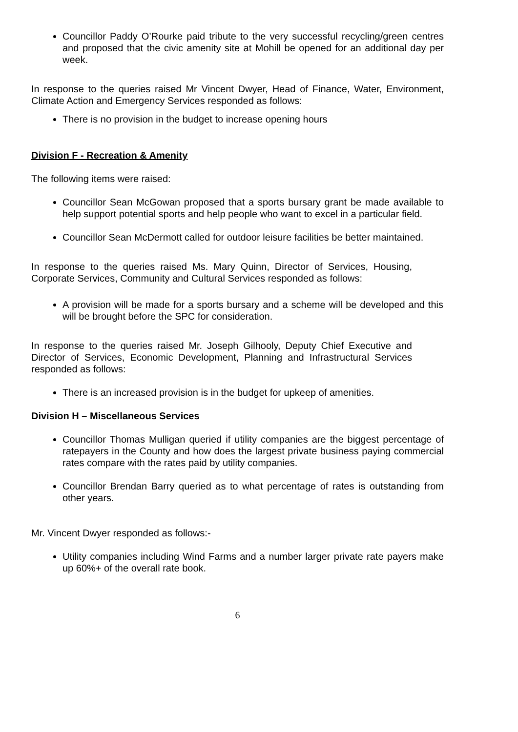Councillor Paddy O’Rourke paid tribute to the very successful recycling/green centres and proposed that the civic amenity site at Mohill be opened for an additional day per week.
In response to the queries raised Mr Vincent Dwyer, Head of Finance, Water, Environment, Climate Action and Emergency Services responded as follows:
There is no provision in the budget to increase opening hours
Division F - Recreation & Amenity
The following items were raised:
Councillor Sean McGowan proposed that a sports bursary grant be made available to help support potential sports and help people who want to excel in a particular field.
Councillor Sean McDermott called for outdoor leisure facilities be better maintained.
In response to the queries raised Ms. Mary Quinn, Director of Services, Housing, Corporate Services, Community and Cultural Services responded as follows:
A provision will be made for a sports bursary and a scheme will be developed and this will be brought before the SPC for consideration.
In response to the queries raised Mr. Joseph Gilhooly, Deputy Chief Executive and Director of Services, Economic Development, Planning and Infrastructural Services responded as follows:
There is an increased provision is in the budget for upkeep of amenities.
Division H – Miscellaneous Services
Councillor Thomas Mulligan queried if utility companies are the biggest percentage of ratepayers in the County and how does the largest private business paying commercial rates compare with the rates paid by utility companies.
Councillor Brendan Barry queried as to what percentage of rates is outstanding from other years.
Mr. Vincent Dwyer responded as follows:-
Utility companies including Wind Farms and a number larger private rate payers make up 60%+ of the overall rate book.
6